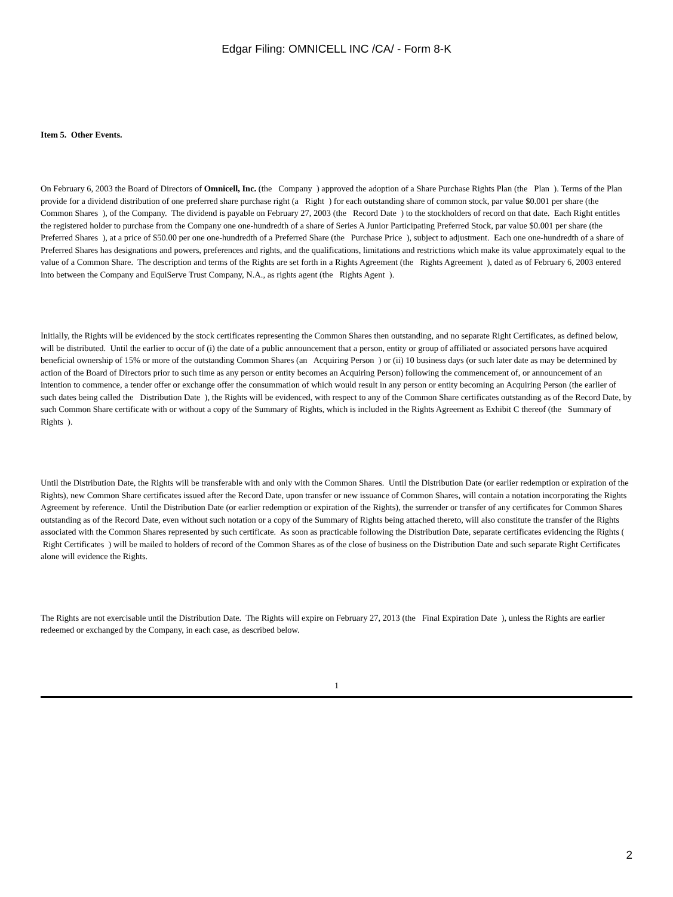Edgar Filing: OMNICELL INC /CA/ - Form 8-K
Item 5. Other Events.
On February 6, 2003 the Board of Directors of Omnicell, Inc. (the Company ) approved the adoption of a Share Purchase Rights Plan (the Plan ). Terms of the Plan provide for a dividend distribution of one preferred share purchase right (a Right ) for each outstanding share of common stock, par value $0.001 per share (the Common Shares ), of the Company. The dividend is payable on February 27, 2003 (the Record Date ) to the stockholders of record on that date. Each Right entitles the registered holder to purchase from the Company one one-hundredth of a share of Series A Junior Participating Preferred Stock, par value $0.001 per share (the Preferred Shares ), at a price of $50.00 per one one-hundredth of a Preferred Share (the Purchase Price ), subject to adjustment. Each one one-hundredth of a share of Preferred Shares has designations and powers, preferences and rights, and the qualifications, limitations and restrictions which make its value approximately equal to the value of a Common Share. The description and terms of the Rights are set forth in a Rights Agreement (the Rights Agreement ), dated as of February 6, 2003 entered into between the Company and EquiServe Trust Company, N.A., as rights agent (the Rights Agent ).
Initially, the Rights will be evidenced by the stock certificates representing the Common Shares then outstanding, and no separate Right Certificates, as defined below, will be distributed. Until the earlier to occur of (i) the date of a public announcement that a person, entity or group of affiliated or associated persons have acquired beneficial ownership of 15% or more of the outstanding Common Shares (an Acquiring Person ) or (ii) 10 business days (or such later date as may be determined by action of the Board of Directors prior to such time as any person or entity becomes an Acquiring Person) following the commencement of, or announcement of an intention to commence, a tender offer or exchange offer the consummation of which would result in any person or entity becoming an Acquiring Person (the earlier of such dates being called the Distribution Date ), the Rights will be evidenced, with respect to any of the Common Share certificates outstanding as of the Record Date, by such Common Share certificate with or without a copy of the Summary of Rights, which is included in the Rights Agreement as Exhibit C thereof (the Summary of Rights ).
Until the Distribution Date, the Rights will be transferable with and only with the Common Shares. Until the Distribution Date (or earlier redemption or expiration of the Rights), new Common Share certificates issued after the Record Date, upon transfer or new issuance of Common Shares, will contain a notation incorporating the Rights Agreement by reference. Until the Distribution Date (or earlier redemption or expiration of the Rights), the surrender or transfer of any certificates for Common Shares outstanding as of the Record Date, even without such notation or a copy of the Summary of Rights being attached thereto, will also constitute the transfer of the Rights associated with the Common Shares represented by such certificate. As soon as practicable following the Distribution Date, separate certificates evidencing the Rights ( Right Certificates ) will be mailed to holders of record of the Common Shares as of the close of business on the Distribution Date and such separate Right Certificates alone will evidence the Rights.
The Rights are not exercisable until the Distribution Date. The Rights will expire on February 27, 2013 (the Final Expiration Date ), unless the Rights are earlier redeemed or exchanged by the Company, in each case, as described below.
1
2